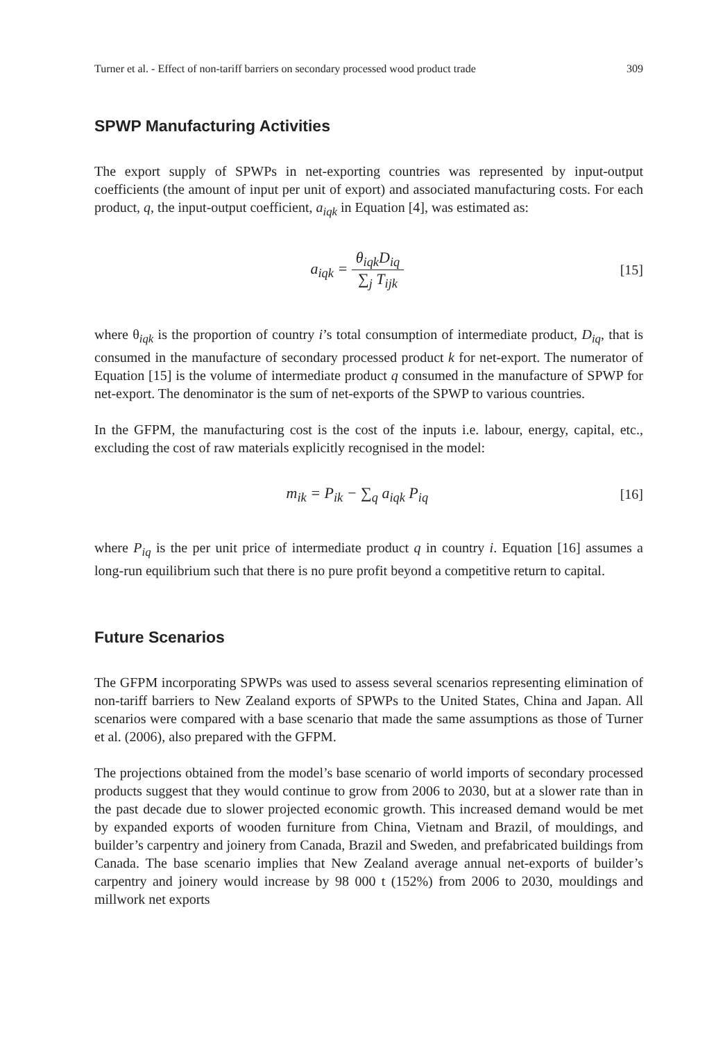Turner et al. - Effect of non-tariff barriers on secondary processed wood product trade 309
SPWP Manufacturing Activities
The export supply of SPWPs in net-exporting countries was represented by input-output coefficients (the amount of input per unit of export) and associated manufacturing costs. For each product, q, the input-output coefficient, a<sub>iqk</sub> in Equation [4], was estimated as:
a<sub>iqk</sub> = θ<sub>iqk</sub>D<sub>iq</sub> ∑<sub>j</sub> T<sub>ijk</sub> [15]
where θ<sub>iqk</sub> is the proportion of country i’s total consumption of intermediate product, D<sub>iq</sub>, that is consumed in the manufacture of secondary processed product k for net-export. The numerator of Equation [15] is the volume of intermediate product q consumed in the manufacture of SPWP for net-export. The denominator is the sum of net-exports of the SPWP to various countries.
In the GFPM, the manufacturing cost is the cost of the inputs i.e. labour, energy, capital, etc., excluding the cost of raw materials explicitly recognised in the model:
m<sub>ik</sub> = P<sub>ik</sub> − ∑<sub>q</sub> a<sub>iqk</sub> P<sub>iq</sub> [16]
where P<sub>iq</sub> is the per unit price of intermediate product q in country i. Equation [16] assumes a long-run equilibrium such that there is no pure profit beyond a competitive return to capital.
Future Scenarios
The GFPM incorporating SPWPs was used to assess several scenarios representing elimination of non-tariff barriers to New Zealand exports of SPWPs to the United States, China and Japan. All scenarios were compared with a base scenario that made the same assumptions as those of Turner et al. (2006), also prepared with the GFPM.
The projections obtained from the model’s base scenario of world imports of secondary processed products suggest that they would continue to grow from 2006 to 2030, but at a slower rate than in the past decade due to slower projected economic growth. This increased demand would be met by expanded exports of wooden furniture from China, Vietnam and Brazil, of mouldings, and builder’s carpentry and joinery from Canada, Brazil and Sweden, and prefabricated buildings from Canada. The base scenario implies that New Zealand average annual net-exports of builder’s carpentry and joinery would increase by 98 000 t (152%) from 2006 to 2030, mouldings and millwork net exports